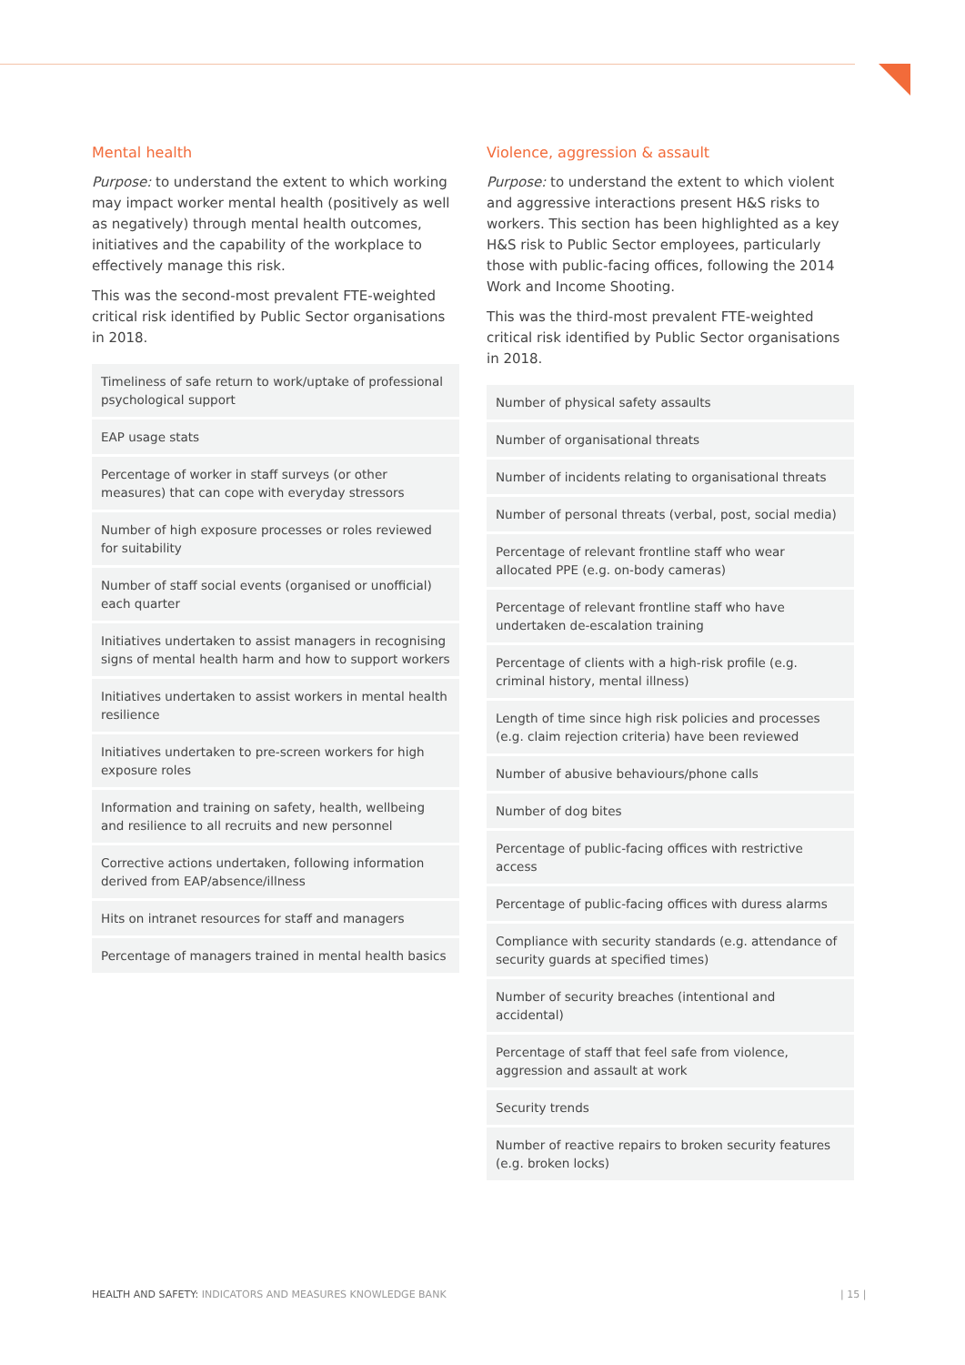Mental health
Purpose: to understand the extent to which working may impact worker mental health (positively as well as negatively) through mental health outcomes, initiatives and the capability of the workplace to effectively manage this risk.
This was the second-most prevalent FTE-weighted critical risk identified by Public Sector organisations in 2018.
| Timeliness of safe return to work/uptake of professional psychological support |
| EAP usage stats |
| Percentage of worker in staff surveys (or other measures) that can cope with everyday stressors |
| Number of high exposure processes or roles reviewed for suitability |
| Number of staff social events (organised or unofficial) each quarter |
| Initiatives undertaken to assist managers in recognising signs of mental health harm and how to support workers |
| Initiatives undertaken to assist workers in mental health resilience |
| Initiatives undertaken to pre-screen workers for high exposure roles |
| Information and training on safety, health, wellbeing and resilience to all recruits and new personnel |
| Corrective actions undertaken, following information derived from EAP/absence/illness |
| Hits on intranet resources for staff and managers |
| Percentage of managers trained in mental health basics |
Violence, aggression & assault
Purpose: to understand the extent to which violent and aggressive interactions present H&S risks to workers. This section has been highlighted as a key H&S risk to Public Sector employees, particularly those with public-facing offices, following the 2014 Work and Income Shooting.
This was the third-most prevalent FTE-weighted critical risk identified by Public Sector organisations in 2018.
| Number of physical safety assaults |
| Number of organisational threats |
| Number of incidents relating to organisational threats |
| Number of personal threats (verbal, post, social media) |
| Percentage of relevant frontline staff who wear allocated PPE (e.g. on-body cameras) |
| Percentage of relevant frontline staff who have undertaken de-escalation training |
| Percentage of clients with a high-risk profile (e.g. criminal history, mental illness) |
| Length of time since high risk policies and processes (e.g. claim rejection criteria) have been reviewed |
| Number of abusive behaviours/phone calls |
| Number of dog bites |
| Percentage of public-facing offices with restrictive access |
| Percentage of public-facing offices with duress alarms |
| Compliance with security standards (e.g. attendance of security guards at specified times) |
| Number of security breaches (intentional and accidental) |
| Percentage of staff that feel safe from violence, aggression and assault at work |
| Security trends |
| Number of reactive repairs to broken security features (e.g. broken locks) |
HEALTH AND SAFETY: INDICATORS AND MEASURES KNOWLEDGE BANK
| 15 |